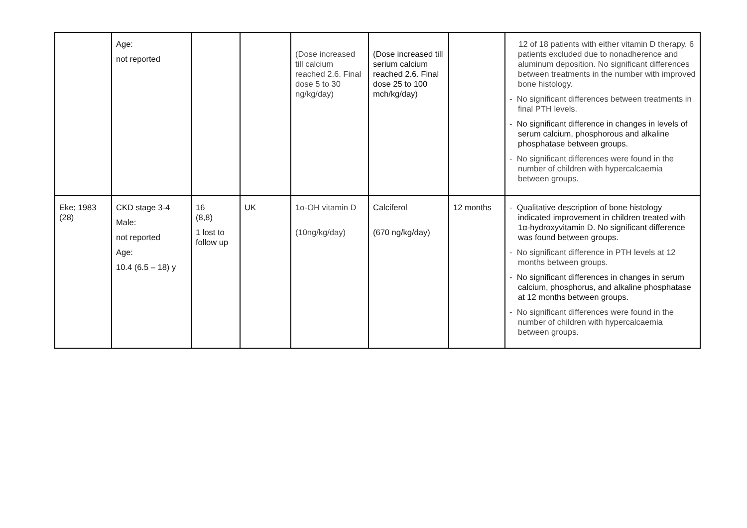| | Age: not reported | | | (Dose increased till calcium reached 2.6. Final dose 5 to 30 ng/kg/day) | (Dose increased till serium calcium reached 2.6. Final dose 25 to 100 mch/kg/day) | | 12 of 18 patients with either vitamin D therapy. 6 patients excluded due to nonadherence and aluminum deposition. No significant differences between treatments in the number with improved bone histology. - No significant differences between treatments in final PTH levels. - No significant difference in changes in levels of serum calcium, phosphorous and alkaline phosphatase between groups. - No significant differences were found in the number of children with hypercalcaemia between groups. |
| Eke; 1983 (28) | CKD stage 3-4 Male: not reported Age: 10.4 (6.5 – 18) y | 16 (8,8) 1 lost to follow up | UK | 1α-OH vitamin D (10ng/kg/day) | Calciferol (670 ng/kg/day) | 12 months | - Qualitative description of bone histology indicated improvement in children treated with 1α-hydroxyvitamin D. No significant difference was found between groups. - No significant difference in PTH levels at 12 months between groups. - No significant differences in changes in serum calcium, phosphorus, and alkaline phosphatase at 12 months between groups. - No significant differences were found in the number of children with hypercalcaemia between groups. |